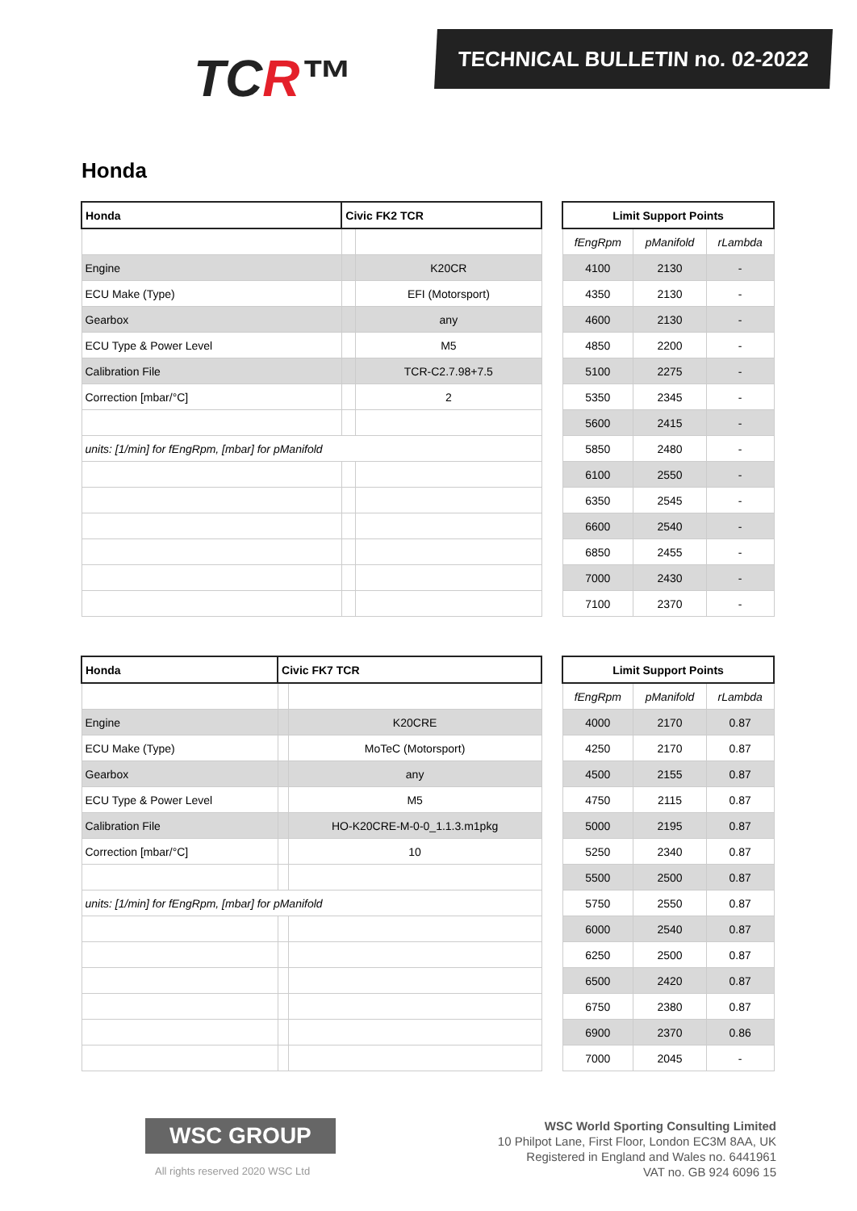TCR™
TECHNICAL BULLETIN no. 02-2022
Honda
| Honda | Civic FK2 TCR | |
| --- | --- | --- |
| Engine | | K20CR |
| ECU Make (Type) | | EFI (Motorsport) |
| Gearbox | | any |
| ECU Type & Power Level | | M5 |
| Calibration File | | TCR-C2.7.98+7.5 |
| Correction [mbar/°C] | | 2 |
| units: [1/min] for fEngRpm, [mbar] for pManifold | | |
| Limit Support Points | | |
| --- | --- | --- |
| fEngRpm | pManifold | rLambda |
| 4100 | 2130 | - |
| 4350 | 2130 | - |
| 4600 | 2130 | - |
| 4850 | 2200 | - |
| 5100 | 2275 | - |
| 5350 | 2345 | - |
| 5600 | 2415 | - |
| 5850 | 2480 | - |
| 6100 | 2550 | - |
| 6350 | 2545 | - |
| 6600 | 2540 | - |
| 6850 | 2455 | - |
| 7000 | 2430 | - |
| 7100 | 2370 | - |
| Honda | Civic FK7 TCR | |
| --- | --- | --- |
| Engine | | K20CRE |
| ECU Make (Type) | | MoTeC (Motorsport) |
| Gearbox | | any |
| ECU Type & Power Level | | M5 |
| Calibration File | | HO-K20CRE-M-0-0_1.1.3.m1pkg |
| Correction [mbar/°C] | | 10 |
| units: [1/min] for fEngRpm, [mbar] for pManifold | | |
| Limit Support Points | | |
| --- | --- | --- |
| fEngRpm | pManifold | rLambda |
| 4000 | 2170 | 0.87 |
| 4250 | 2170 | 0.87 |
| 4500 | 2155 | 0.87 |
| 4750 | 2115 | 0.87 |
| 5000 | 2195 | 0.87 |
| 5250 | 2340 | 0.87 |
| 5500 | 2500 | 0.87 |
| 5750 | 2550 | 0.87 |
| 6000 | 2540 | 0.87 |
| 6250 | 2500 | 0.87 |
| 6500 | 2420 | 0.87 |
| 6750 | 2380 | 0.87 |
| 6900 | 2370 | 0.86 |
| 7000 | 2045 | - |
WSC GROUP
All rights reserved 2020 WSC Ltd
WSC World Sporting Consulting Limited
10 Philpot Lane, First Floor, London EC3M 8AA, UK
Registered in England and Wales no. 6441961
VAT no. GB 924 6096 15